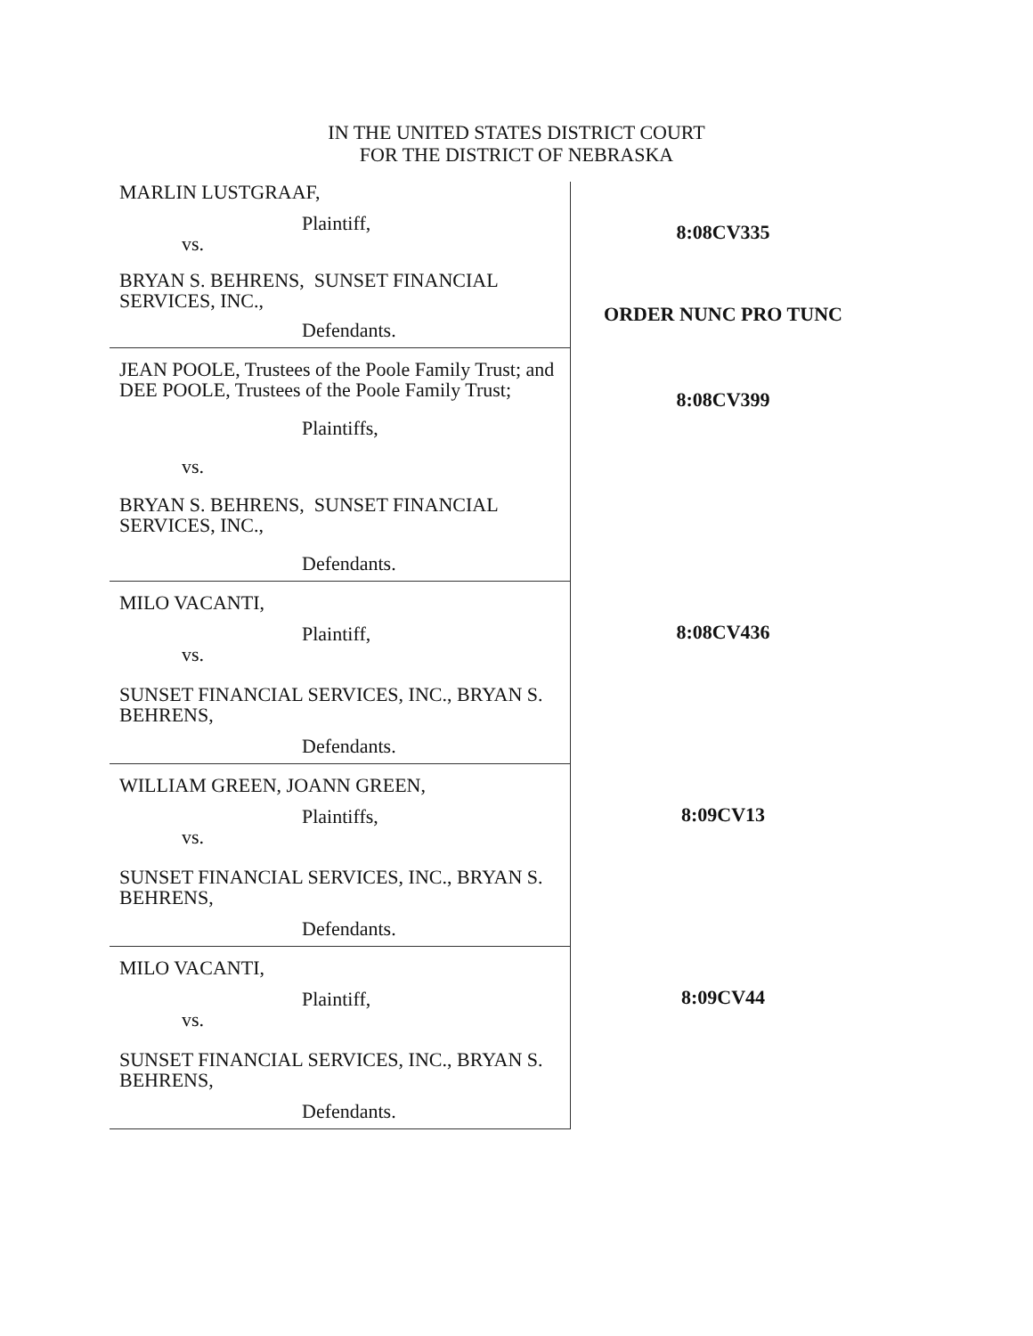IN THE UNITED STATES DISTRICT COURT
FOR THE DISTRICT OF NEBRASKA
| MARLIN LUSTGRAAF, Plaintiff, vs. BRYAN S. BEHRENS, SUNSET FINANCIAL SERVICES, INC., Defendants. | 8:08CV335 ORDER NUNC PRO TUNC |
| JEAN POOLE, Trustees of the Poole Family Trust; and DEE POOLE, Trustees of the Poole Family Trust; Plaintiffs, vs. BRYAN S. BEHRENS, SUNSET FINANCIAL SERVICES, INC., Defendants. | 8:08CV399 |
| MILO VACANTI, Plaintiff, vs. SUNSET FINANCIAL SERVICES, INC., BRYAN S. BEHRENS, Defendants. | 8:08CV436 |
| WILLIAM GREEN, JOANN GREEN, Plaintiffs, vs. SUNSET FINANCIAL SERVICES, INC., BRYAN S. BEHRENS, Defendants. | 8:09CV13 |
| MILO VACANTI, Plaintiff, vs. SUNSET FINANCIAL SERVICES, INC., BRYAN S. BEHRENS, Defendants. | 8:09CV44 |